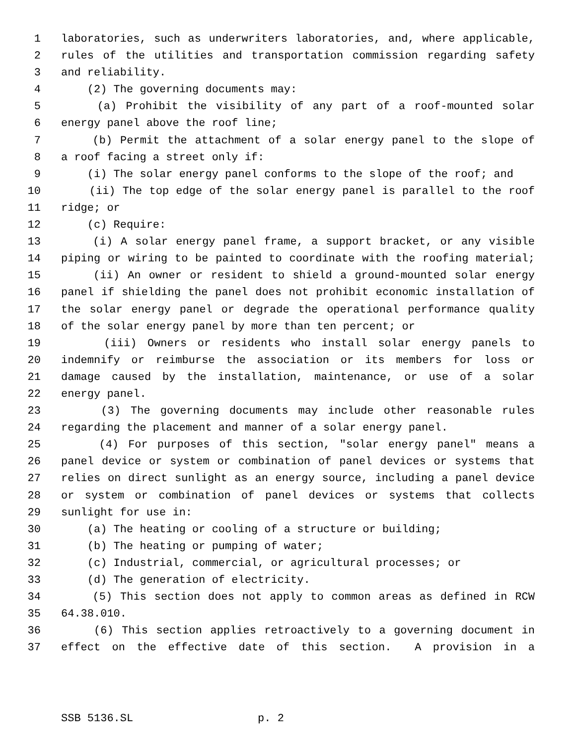1 laboratories, such as underwriters laboratories, and, where applicable,
2 rules of the utilities and transportation commission regarding safety
3 and reliability.
4 (2) The governing documents may:
5 (a) Prohibit the visibility of any part of a roof-mounted solar
6 energy panel above the roof line;
7 (b) Permit the attachment of a solar energy panel to the slope of
8 a roof facing a street only if:
9 (i) The solar energy panel conforms to the slope of the roof; and
10 (ii) The top edge of the solar energy panel is parallel to the roof
11 ridge; or
12 (c) Require:
13 (i) A solar energy panel frame, a support bracket, or any visible
14 piping or wiring to be painted to coordinate with the roofing material;
15 (ii) An owner or resident to shield a ground-mounted solar energy
16 panel if shielding the panel does not prohibit economic installation of
17 the solar energy panel or degrade the operational performance quality
18 of the solar energy panel by more than ten percent; or
19 (iii) Owners or residents who install solar energy panels to
20 indemnify or reimburse the association or its members for loss or
21 damage caused by the installation, maintenance, or use of a solar
22 energy panel.
23 (3) The governing documents may include other reasonable rules
24 regarding the placement and manner of a solar energy panel.
25 (4) For purposes of this section, "solar energy panel" means a
26 panel device or system or combination of panel devices or systems that
27 relies on direct sunlight as an energy source, including a panel device
28 or system or combination of panel devices or systems that collects
29 sunlight for use in:
30 (a) The heating or cooling of a structure or building;
31 (b) The heating or pumping of water;
32 (c) Industrial, commercial, or agricultural processes; or
33 (d) The generation of electricity.
34 (5) This section does not apply to common areas as defined in RCW
35 64.38.010.
36 (6) This section applies retroactively to a governing document in
37 effect on the effective date of this section. A provision in a
SSB 5136.SL p. 2